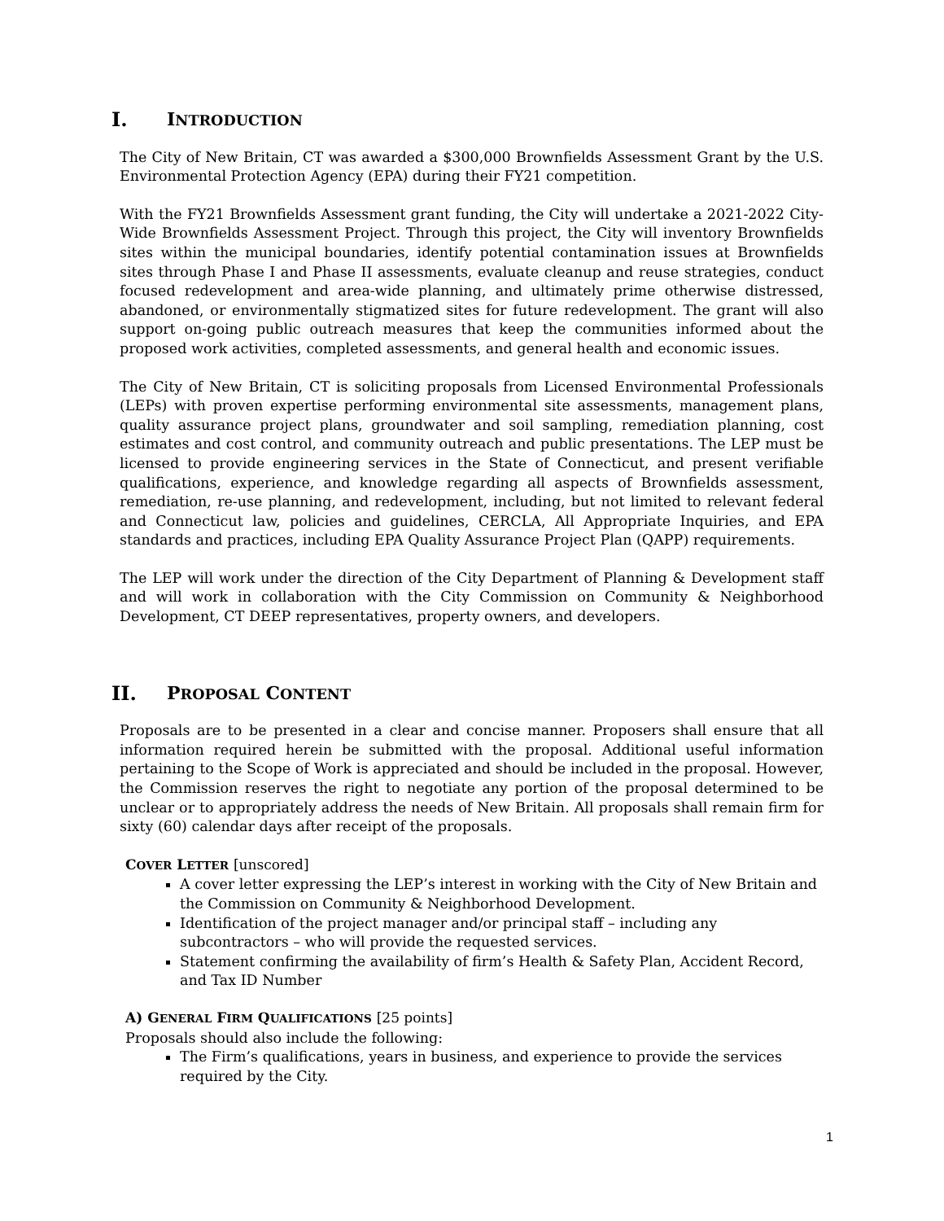I. INTRODUCTION
The City of New Britain, CT was awarded a $300,000 Brownfields Assessment Grant by the U.S. Environmental Protection Agency (EPA) during their FY21 competition.
With the FY21 Brownfields Assessment grant funding, the City will undertake a 2021-2022 City-Wide Brownfields Assessment Project. Through this project, the City will inventory Brownfields sites within the municipal boundaries, identify potential contamination issues at Brownfields sites through Phase I and Phase II assessments, evaluate cleanup and reuse strategies, conduct focused redevelopment and area-wide planning, and ultimately prime otherwise distressed, abandoned, or environmentally stigmatized sites for future redevelopment. The grant will also support on-going public outreach measures that keep the communities informed about the proposed work activities, completed assessments, and general health and economic issues.
The City of New Britain, CT is soliciting proposals from Licensed Environmental Professionals (LEPs) with proven expertise performing environmental site assessments, management plans, quality assurance project plans, groundwater and soil sampling, remediation planning, cost estimates and cost control, and community outreach and public presentations. The LEP must be licensed to provide engineering services in the State of Connecticut, and present verifiable qualifications, experience, and knowledge regarding all aspects of Brownfields assessment, remediation, re-use planning, and redevelopment, including, but not limited to relevant federal and Connecticut law, policies and guidelines, CERCLA, All Appropriate Inquiries, and EPA standards and practices, including EPA Quality Assurance Project Plan (QAPP) requirements.
The LEP will work under the direction of the City Department of Planning & Development staff and will work in collaboration with the City Commission on Community & Neighborhood Development, CT DEEP representatives, property owners, and developers.
II. PROPOSAL CONTENT
Proposals are to be presented in a clear and concise manner. Proposers shall ensure that all information required herein be submitted with the proposal. Additional useful information pertaining to the Scope of Work is appreciated and should be included in the proposal. However, the Commission reserves the right to negotiate any portion of the proposal determined to be unclear or to appropriately address the needs of New Britain. All proposals shall remain firm for sixty (60) calendar days after receipt of the proposals.
COVER LETTER [unscored]
A cover letter expressing the LEP’s interest in working with the City of New Britain and the Commission on Community & Neighborhood Development.
Identification of the project manager and/or principal staff – including any subcontractors – who will provide the requested services.
Statement confirming the availability of firm’s Health & Safety Plan, Accident Record, and Tax ID Number
A) GENERAL FIRM QUALIFICATIONS [25 points]
Proposals should also include the following:
The Firm’s qualifications, years in business, and experience to provide the services required by the City.
1